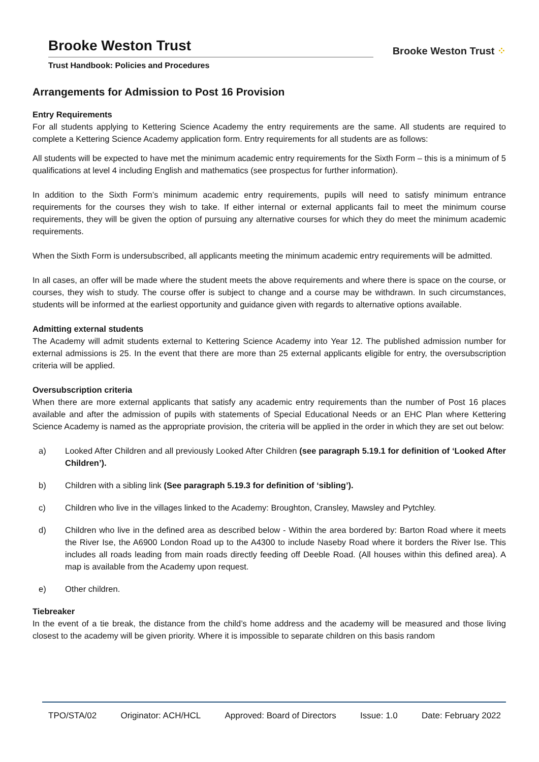Brooke Weston Trust
Trust Handbook: Policies and Procedures
Brooke Weston Trust ⁘
Arrangements for Admission to Post 16 Provision
Entry Requirements
For all students applying to Kettering Science Academy the entry requirements are the same. All students are required to complete a Kettering Science Academy application form. Entry requirements for all students are as follows:
All students will be expected to have met the minimum academic entry requirements for the Sixth Form – this is a minimum of 5 qualifications at level 4 including English and mathematics (see prospectus for further information).
In addition to the Sixth Form’s minimum academic entry requirements, pupils will need to satisfy minimum entrance requirements for the courses they wish to take. If either internal or external applicants fail to meet the minimum course requirements, they will be given the option of pursuing any alternative courses for which they do meet the minimum academic requirements.
When the Sixth Form is undersubscribed, all applicants meeting the minimum academic entry requirements will be admitted.
In all cases, an offer will be made where the student meets the above requirements and where there is space on the course, or courses, they wish to study. The course offer is subject to change and a course may be withdrawn. In such circumstances, students will be informed at the earliest opportunity and guidance given with regards to alternative options available.
Admitting external students
The Academy will admit students external to Kettering Science Academy into Year 12. The published admission number for external admissions is 25. In the event that there are more than 25 external applicants eligible for entry, the oversubscription criteria will be applied.
Oversubscription criteria
When there are more external applicants that satisfy any academic entry requirements than the number of Post 16 places available and after the admission of pupils with statements of Special Educational Needs or an EHC Plan where Kettering Science Academy is named as the appropriate provision, the criteria will be applied in the order in which they are set out below:
a) Looked After Children and all previously Looked After Children (see paragraph 5.19.1 for definition of ‘Looked After Children’).
b) Children with a sibling link (See paragraph 5.19.3 for definition of ‘sibling’).
c) Children who live in the villages linked to the Academy: Broughton, Cransley, Mawsley and Pytchley.
d) Children who live in the defined area as described below - Within the area bordered by: Barton Road where it meets the River Ise, the A6900 London Road up to the A4300 to include Naseby Road where it borders the River Ise. This includes all roads leading from main roads directly feeding off Deeble Road. (All houses within this defined area). A map is available from the Academy upon request.
e) Other children.
Tiebreaker
In the event of a tie break, the distance from the child’s home address and the academy will be measured and those living closest to the academy will be given priority. Where it is impossible to separate children on this basis random
TPO/STA/02 Originator: ACH/HCL Approved: Board of Directors Issue: 1.0 Date: February 2022